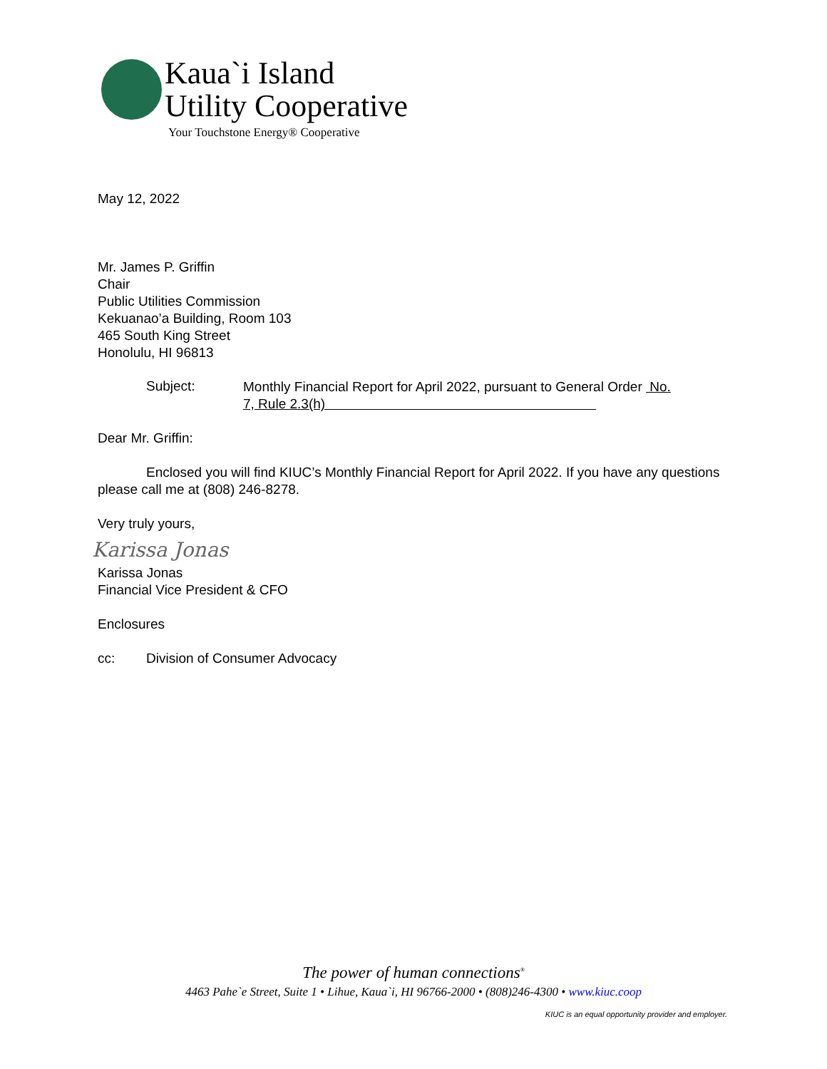Kaua`i Island
Utility Cooperative
Your Touchstone Energy® Cooperative
May 12, 2022
Mr. James P. Griffin
Chair
Public Utilities Commission
Kekuanao’a Building, Room 103
465 South King Street
Honolulu, HI 96813
Subject:
Monthly Financial Report for April 2022, pursuant to General Order No. 7, Rule 2.3(h)
Dear Mr. Griffin:
Enclosed you will find KIUC’s Monthly Financial Report for April 2022. If you have any questions please call me at (808) 246-8278.
Very truly yours,
Karissa Jonas
Karissa Jonas
Financial Vice President & CFO
Enclosures
cc: Division of Consumer Advocacy
The power of human connections<sup>®</sup>
4463 Pahe`e Street, Suite 1 • Lihue, Kaua`i, HI 96766-2000 • (808)246-4300 • www.kiuc.coop
KIUC is an equal opportunity provider and employer.